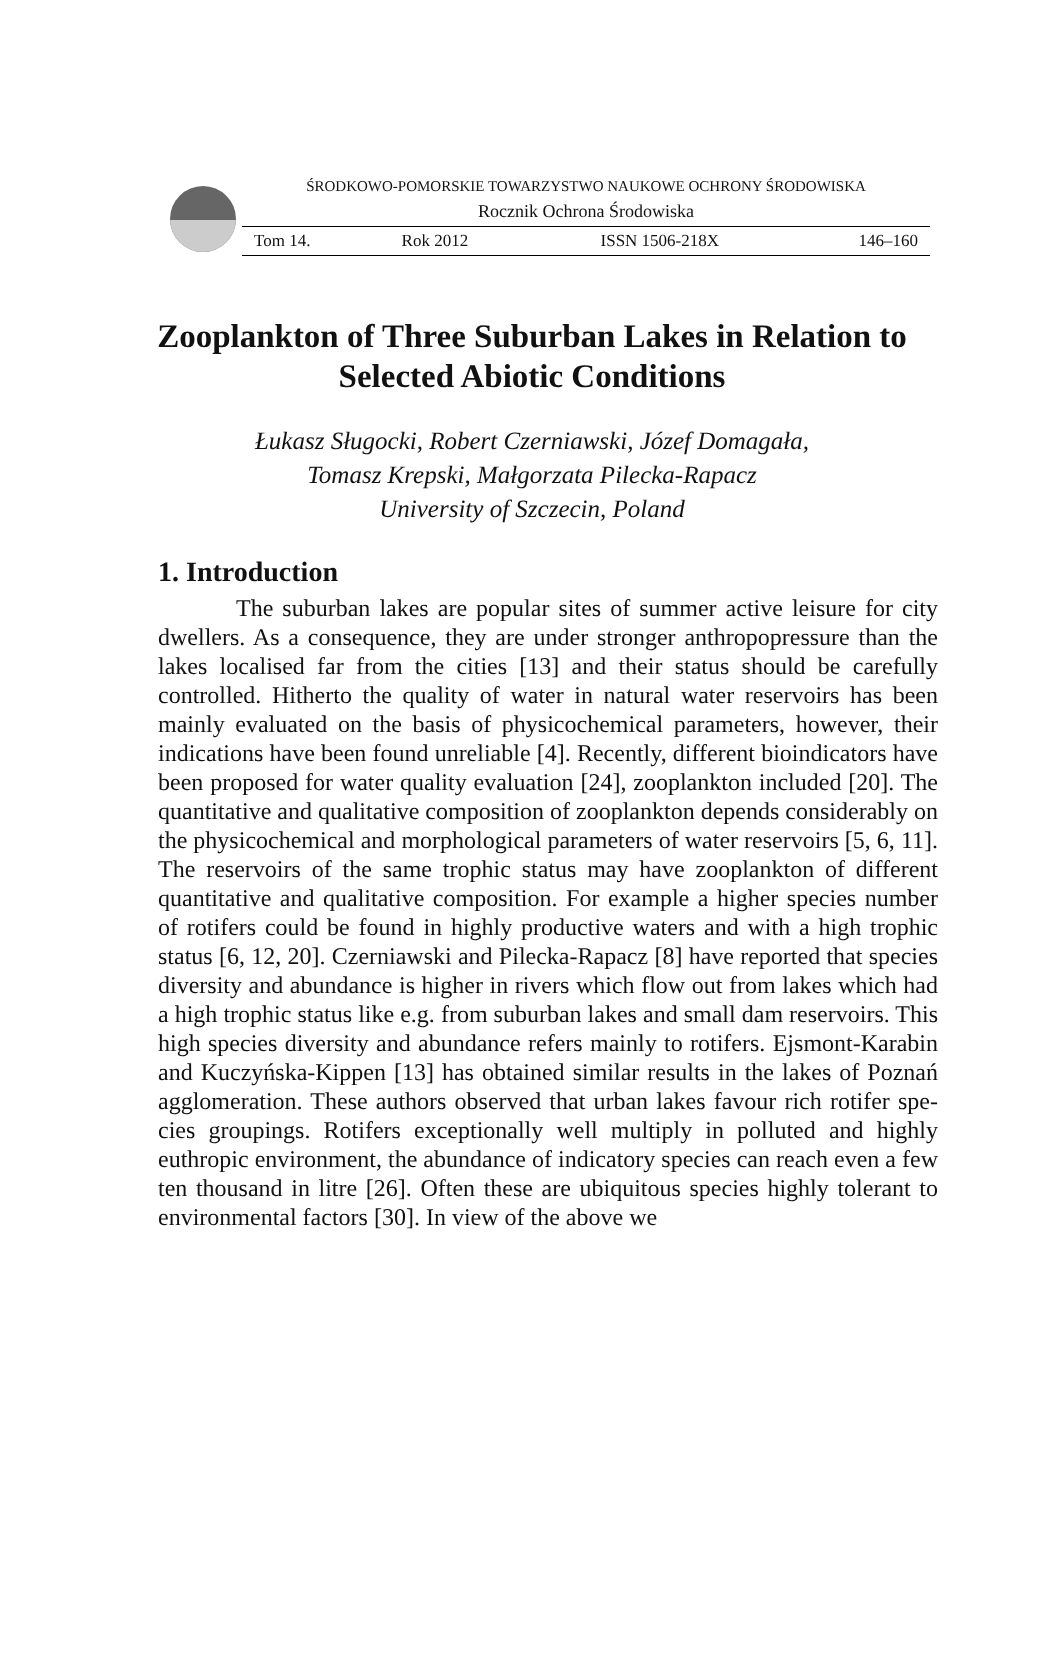ŚRODKOWO-POMORSKIE TOWARZYSTWO NAUKOWE OCHRONY ŚRODOWISKA
Rocznik Ochrona Środowiska
Tom 14. Rok 2012 ISSN 1506-218X 146–160
Zooplankton of Three Suburban Lakes in Relation to Selected Abiotic Conditions
Łukasz Sługocki, Robert Czerniawski, Józef Domagała,
Tomasz Krepski, Małgorzata Pilecka-Rapacz
University of Szczecin, Poland
1. Introduction
The suburban lakes are popular sites of summer active leisure for city dwellers. As a consequence, they are under stronger anthropo­pressure than the lakes localised far from the cities [13] and their status should be carefully controlled. Hitherto the quality of water in natural water reservoirs has been mainly evaluated on the basis of physicochem­ical parameters, however, their indications have been found unreliable [4]. Recently, different bioindicators have been proposed for water quali­ty evaluation [24], zooplankton included [20]. The quantitative and quali­tative composition of zooplankton depends considerably on the physico­chemical and morphological parameters of water reservoirs [5, 6, 11]. The reservoirs of the same trophic status may have zooplankton of differ­ent quantitative and qualitative composition. For example a higher spe­cies number of rotifers could be found in highly productive waters and with a high trophic status [6, 12, 20]. Czerniawski and Pilecka-Rapacz [8] have reported that species diversity and abundance is higher in rivers which flow out from lakes which had a high trophic status like e.g. from suburban lakes and small dam reservoirs. This high species diversity and abundance refers mainly to rotifers. Ejsmont-Karabin and Kuczyńska-Kippen [13] has obtained similar results in the lakes of Poznań agglom­eration. These authors observed that urban lakes favour rich rotifer spe­cies groupings. Rotifers exceptionally well multiply in polluted and high­ly euthropic environment, the abundance of indicatory species can reach even a few ten thousand in litre [26]. Often these are ubiquitous species highly tolerant to environmental factors [30]. In view of the above we